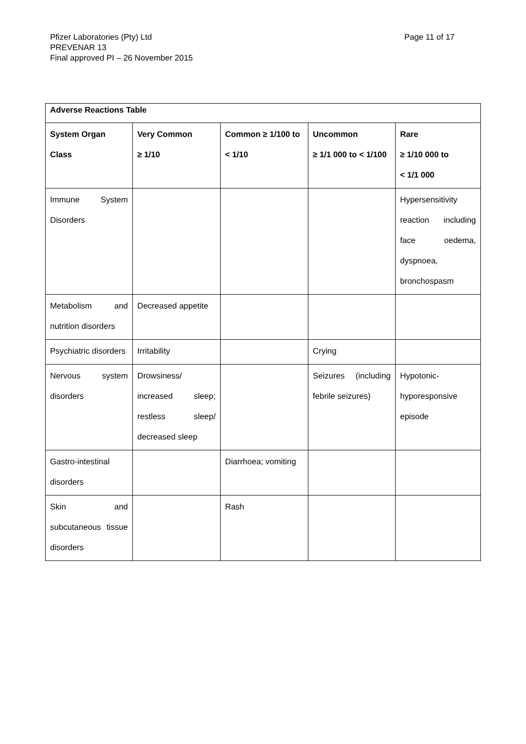Page 11 of 17 Pfizer Laboratories (Pty) Ltd
PREVENAR 13
Final approved PI – 26 November 2015
| Adverse Reactions Table | | | | |
| --- | --- | --- | --- | --- |
| System Organ Class | Very Common ≥ 1/10 | Common ≥ 1/100 to < 1/10 | Uncommon ≥ 1/1 000 to < 1/100 | Rare ≥ 1/10 000 to < 1/1 000 |
| Immune System Disorders | | | | Hypersensitivity reaction including face oedema, dyspnoea, bronchospasm |
| Metabolism and nutrition disorders | Decreased appetite | | | |
| Psychiatric disorders | Irritability | | Crying | |
| Nervous system disorders | Drowsiness/ increased sleep; restless sleep/ decreased sleep | | Seizures (including febrile seizures) | Hypotonic-hyporesponsive episode |
| Gastro-intestinal disorders | | Diarrhoea; vomiting | | |
| Skin and subcutaneous tissue disorders | | Rash | | |